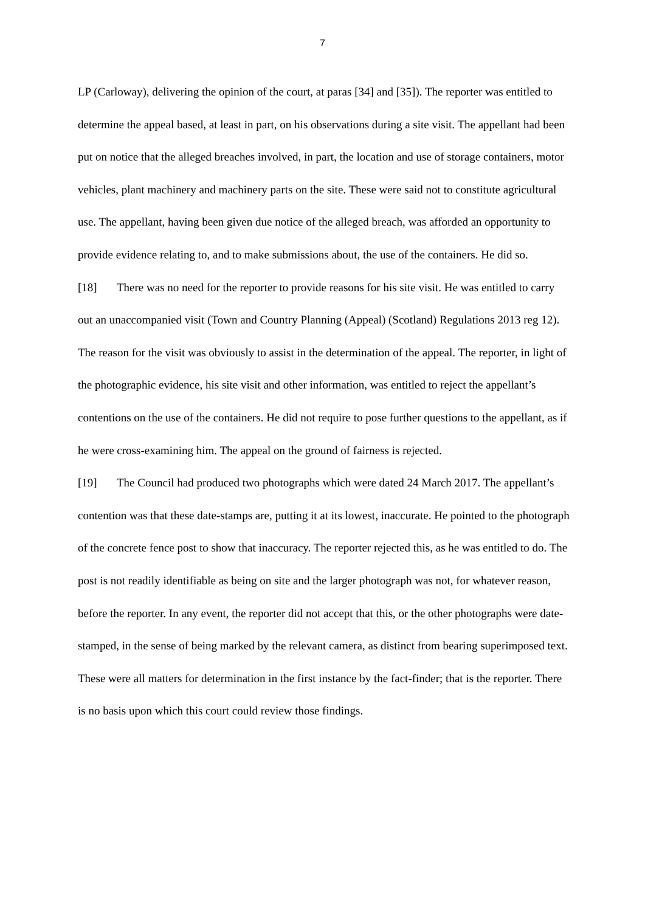7
LP (Carloway), delivering the opinion of the court, at paras [34] and [35]). The reporter was entitled to determine the appeal based, at least in part, on his observations during a site visit. The appellant had been put on notice that the alleged breaches involved, in part, the location and use of storage containers, motor vehicles, plant machinery and machinery parts on the site. These were said not to constitute agricultural use. The appellant, having been given due notice of the alleged breach, was afforded an opportunity to provide evidence relating to, and to make submissions about, the use of the containers. He did so.
[18] There was no need for the reporter to provide reasons for his site visit. He was entitled to carry out an unaccompanied visit (Town and Country Planning (Appeal) (Scotland) Regulations 2013 reg 12). The reason for the visit was obviously to assist in the determination of the appeal. The reporter, in light of the photographic evidence, his site visit and other information, was entitled to reject the appellant’s contentions on the use of the containers. He did not require to pose further questions to the appellant, as if he were cross-examining him. The appeal on the ground of fairness is rejected.
[19] The Council had produced two photographs which were dated 24 March 2017. The appellant’s contention was that these date-stamps are, putting it at its lowest, inaccurate. He pointed to the photograph of the concrete fence post to show that inaccuracy. The reporter rejected this, as he was entitled to do. The post is not readily identifiable as being on site and the larger photograph was not, for whatever reason, before the reporter. In any event, the reporter did not accept that this, or the other photographs were date-stamped, in the sense of being marked by the relevant camera, as distinct from bearing superimposed text. These were all matters for determination in the first instance by the fact-finder; that is the reporter. There is no basis upon which this court could review those findings.